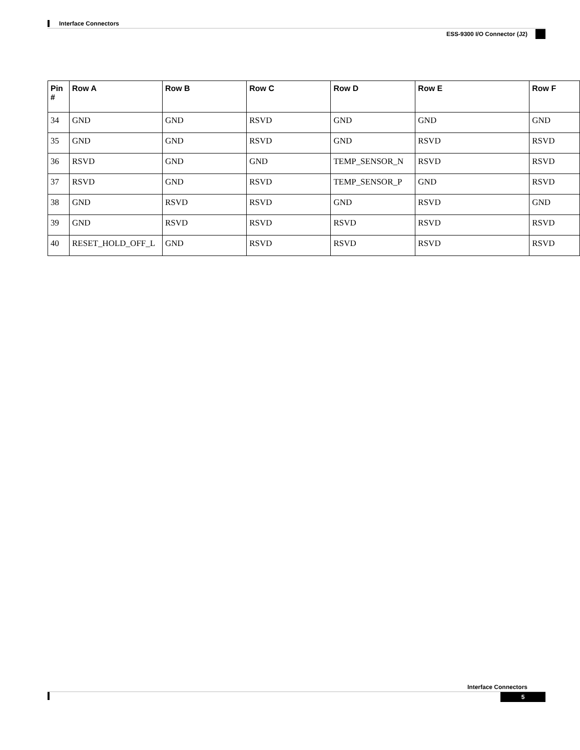Interface Connectors
ESS-9300 I/O Connector (J2)
| Pin # | Row A | Row B | Row C | Row D | Row E | Row F |
| --- | --- | --- | --- | --- | --- | --- |
| 34 | GND | GND | RSVD | GND | GND | GND |
| 35 | GND | GND | RSVD | GND | RSVD | RSVD |
| 36 | RSVD | GND | GND | TEMP_SENSOR_N | RSVD | RSVD |
| 37 | RSVD | GND | RSVD | TEMP_SENSOR_P | GND | RSVD |
| 38 | GND | RSVD | RSVD | GND | RSVD | GND |
| 39 | GND | RSVD | RSVD | RSVD | RSVD | RSVD |
| 40 | RESET_HOLD_OFF_L | GND | RSVD | RSVD | RSVD | RSVD |
Interface Connectors
5